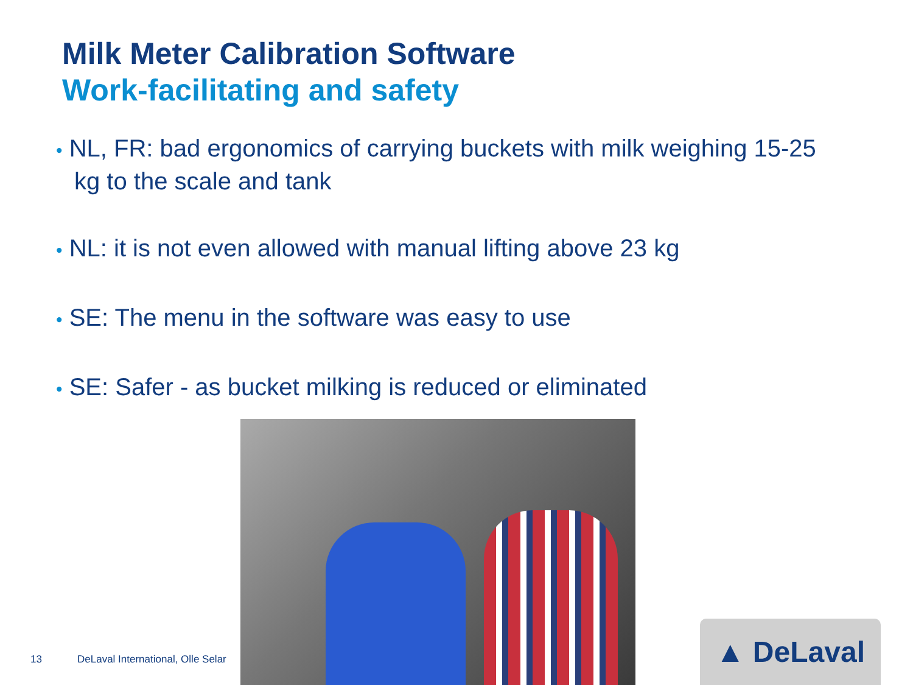Milk Meter Calibration Software
Work-facilitating and safety
• NL, FR: bad ergonomics of carrying buckets with milk weighing 15-25 kg to the scale and tank
• NL: it is not even allowed with manual lifting above 23 kg
• SE: The menu in the software was easy to use
• SE: Safer - as bucket milking is reduced or eliminated
13
DeLaval International, Olle Selar
▲ DeLaval